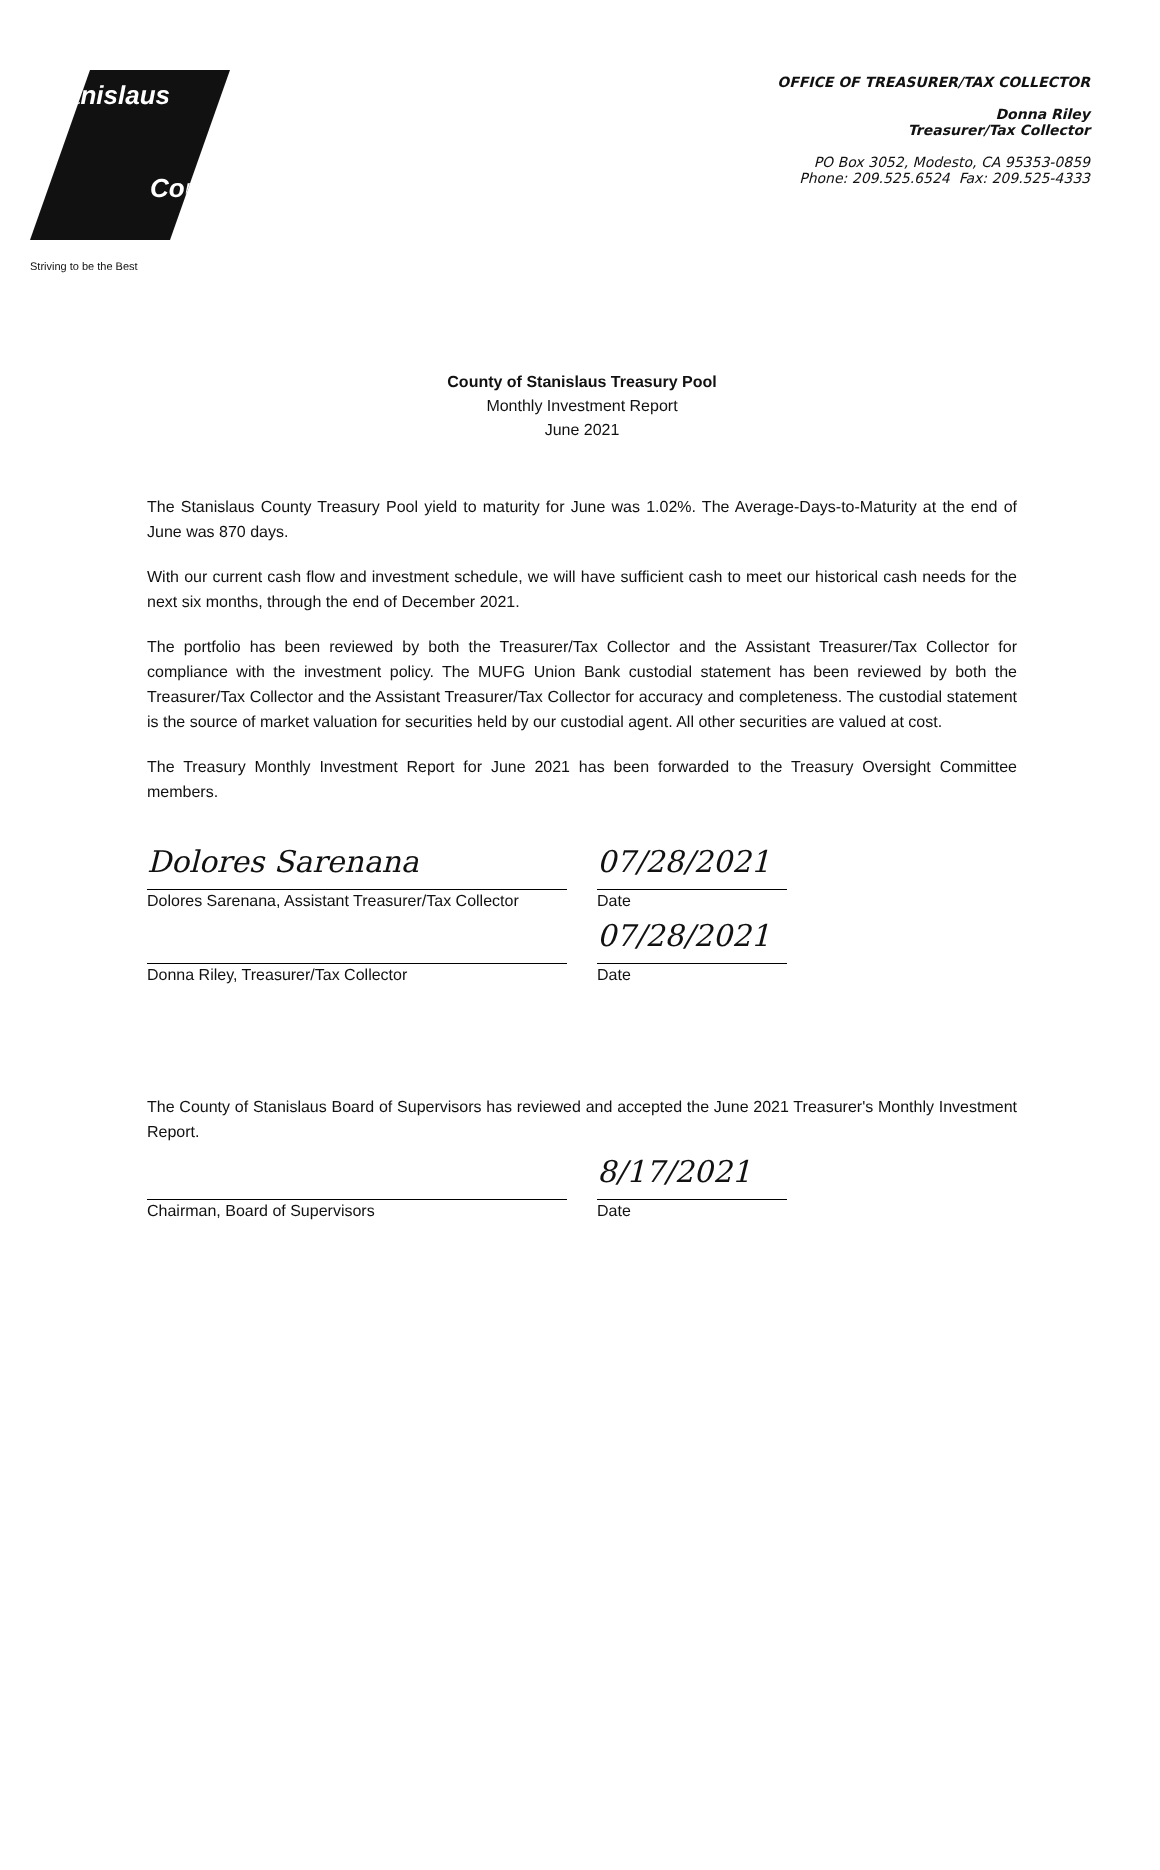Stanislaus
County
Striving to be the Best
OFFICE OF TREASURER/TAX COLLECTOR
Donna Riley
Treasurer/Tax Collector
PO Box 3052, Modesto, CA 95353-0859
Phone: 209.525.6524 Fax: 209.525-4333
County of Stanislaus Treasury Pool
Monthly Investment Report
June 2021
The Stanislaus County Treasury Pool yield to maturity for June was 1.02%. The Average-Days-to-Maturity at the end of June was 870 days.
With our current cash flow and investment schedule, we will have sufficient cash to meet our historical cash needs for the next six months, through the end of December 2021.
The portfolio has been reviewed by both the Treasurer/Tax Collector and the Assistant Treasurer/Tax Collector for compliance with the investment policy. The MUFG Union Bank custodial statement has been reviewed by both the Treasurer/Tax Collector and the Assistant Treasurer/Tax Collector for accuracy and completeness. The custodial statement is the source of market valuation for securities held by our custodial agent. All other securities are valued at cost.
The Treasury Monthly Investment Report for June 2021 has been forwarded to the Treasury Oversight Committee members.
Dolores Sarenana 07/28/2021
Dolores Sarenana, Assistant Treasurer/Tax Collector
Date
07/28/2021
Donna Riley, Treasurer/Tax Collector Date
The County of Stanislaus Board of Supervisors has reviewed and accepted the June 2021 Treasurer's Monthly Investment Report.
8/17/2021
Chairman, Board of Supervisors Date